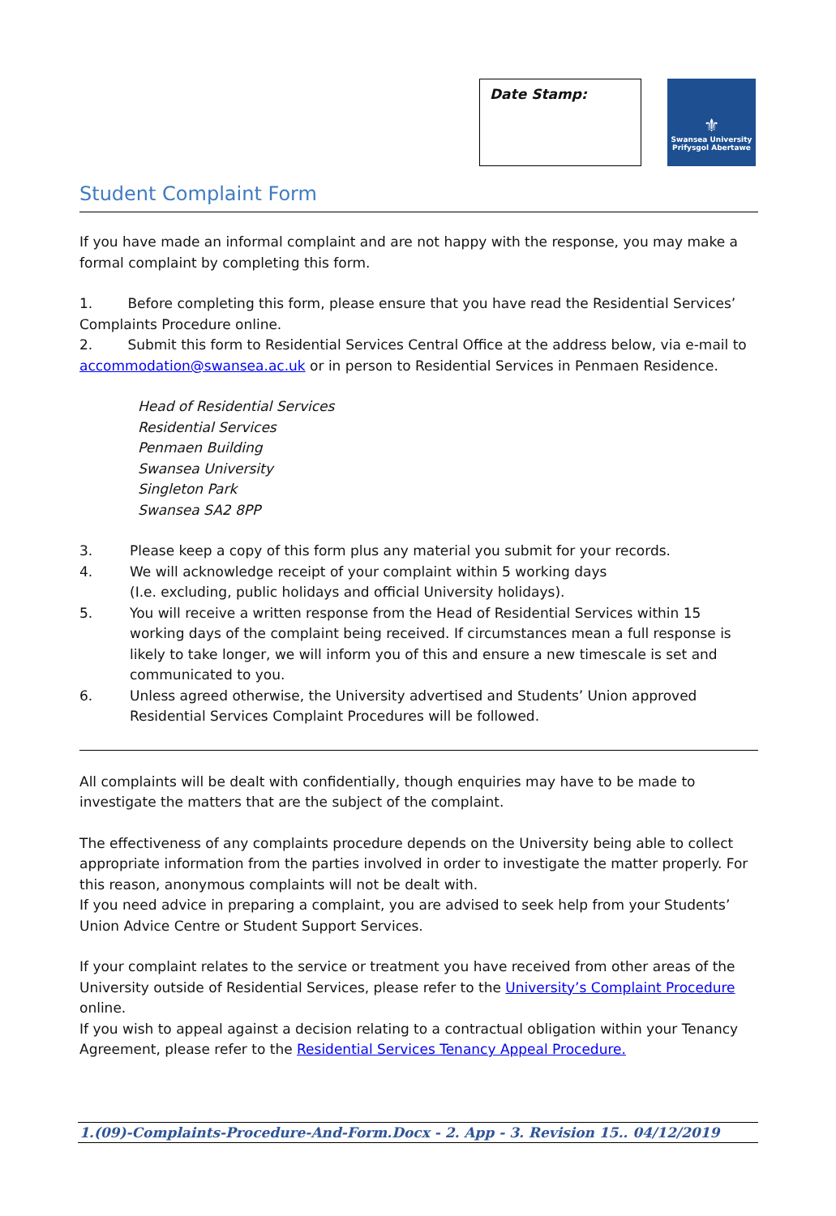Date Stamp:
⚜
Swansea University
Prifysgol Abertawe
Student Complaint Form
If you have made an informal complaint and are not happy with the response, you may make a formal complaint by completing this form.
1. Before completing this form, please ensure that you have read the Residential Services’ Complaints Procedure online.
2. Submit this form to Residential Services Central Office at the address below, via e-mail to accommodation@swansea.ac.uk or in person to Residential Services in Penmaen Residence.
Head of Residential Services
Residential Services
Penmaen Building
Swansea University
Singleton Park
Swansea SA2 8PP
3. Please keep a copy of this form plus any material you submit for your records.
4. We will acknowledge receipt of your complaint within 5 working days
(I.e. excluding, public holidays and official University holidays).
5. You will receive a written response from the Head of Residential Services within 15 working days of the complaint being received. If circumstances mean a full response is likely to take longer, we will inform you of this and ensure a new timescale is set and communicated to you.
6. Unless agreed otherwise, the University advertised and Students’ Union approved Residential Services Complaint Procedures will be followed.
All complaints will be dealt with confidentially, though enquiries may have to be made to investigate the matters that are the subject of the complaint.
The effectiveness of any complaints procedure depends on the University being able to collect appropriate information from the parties involved in order to investigate the matter properly. For this reason, anonymous complaints will not be dealt with.
If you need advice in preparing a complaint, you are advised to seek help from your Students’ Union Advice Centre or Student Support Services.
If your complaint relates to the service or treatment you have received from other areas of the University outside of Residential Services, please refer to the University’s Complaint Procedure online.
If you wish to appeal against a decision relating to a contractual obligation within your Tenancy Agreement, please refer to the Residential Services Tenancy Appeal Procedure.
1.(09)-Complaints-Procedure-And-Form.Docx - 2. App - 3. Revision 15.. 04/12/2019